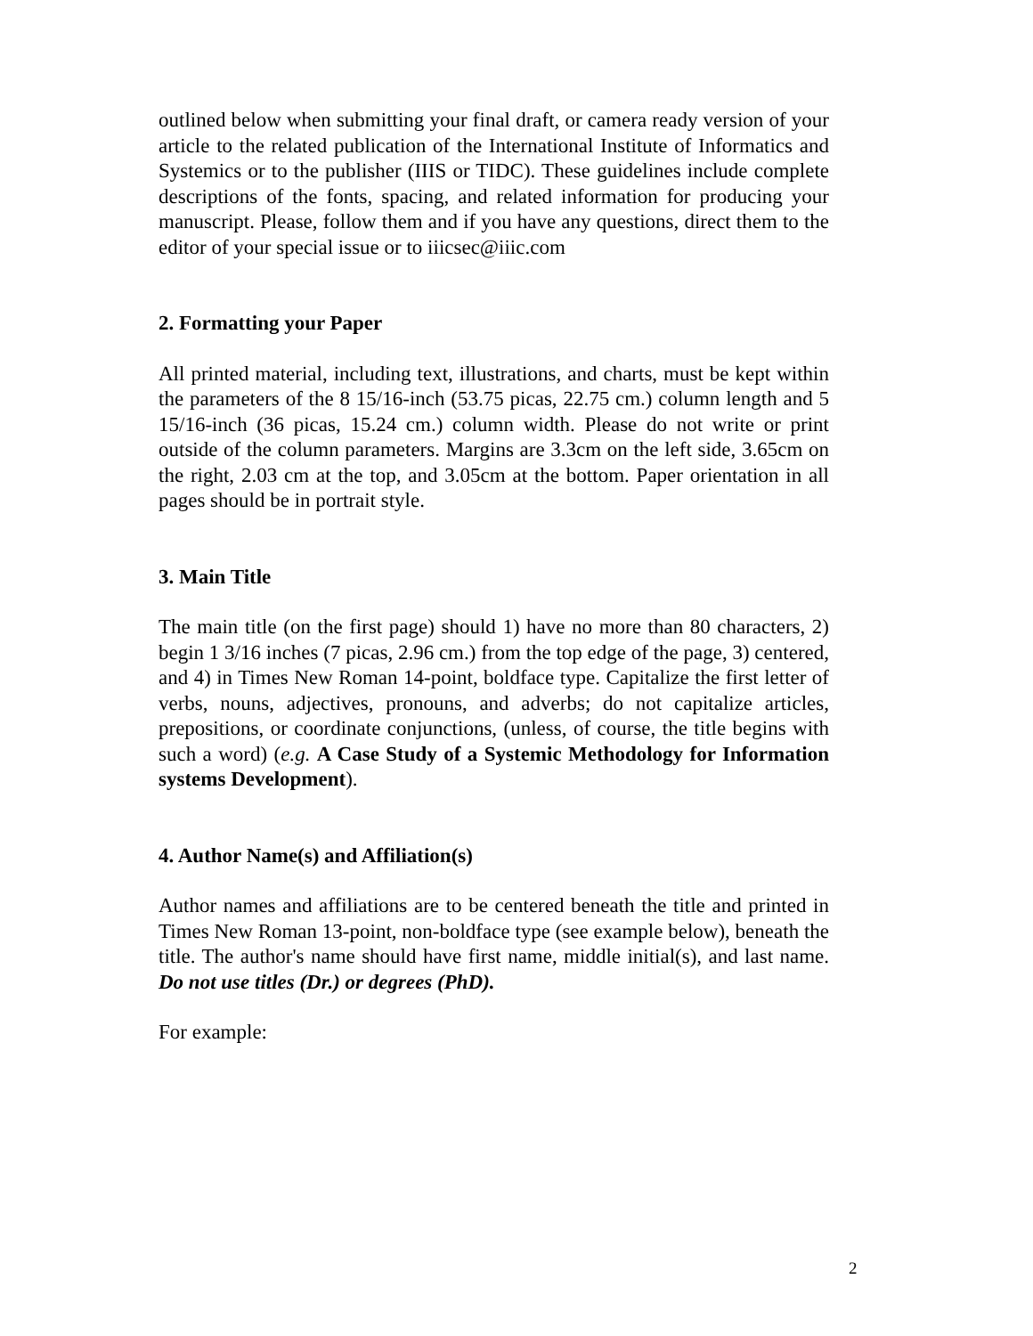outlined below when submitting your final draft, or camera ready version of your article to the related publication of the International Institute of Informatics and Systemics or to the publisher (IIIS or TIDC). These guidelines include complete descriptions of the fonts, spacing, and related information for producing your manuscript. Please, follow them and if you have any questions, direct them to the editor of your special issue or to iiicsec@iiic.com
2. Formatting your Paper
All printed material, including text, illustrations, and charts, must be kept within the parameters of the 8 15/16-inch (53.75 picas, 22.75 cm.) column length and 5 15/16-inch (36 picas, 15.24 cm.) column width. Please do not write or print outside of the column parameters. Margins are 3.3cm on the left side, 3.65cm on the right, 2.03 cm at the top, and 3.05cm at the bottom. Paper orientation in all pages should be in portrait style.
3. Main Title
The main title (on the first page) should 1) have no more than 80 characters, 2) begin 1 3/16 inches (7 picas, 2.96 cm.) from the top edge of the page, 3) centered, and 4) in Times New Roman 14-point, boldface type. Capitalize the first letter of verbs, nouns, adjectives, pronouns, and adverbs; do not capitalize articles, prepositions, or coordinate conjunctions, (unless, of course, the title begins with such a word) (e.g. A Case Study of a Systemic Methodology for Information systems Development).
4. Author Name(s) and Affiliation(s)
Author names and affiliations are to be centered beneath the title and printed in Times New Roman 13-point, non-boldface type (see example below), beneath the title. The author's name should have first name, middle initial(s), and last name. Do not use titles (Dr.) or degrees (PhD).
For example:
2